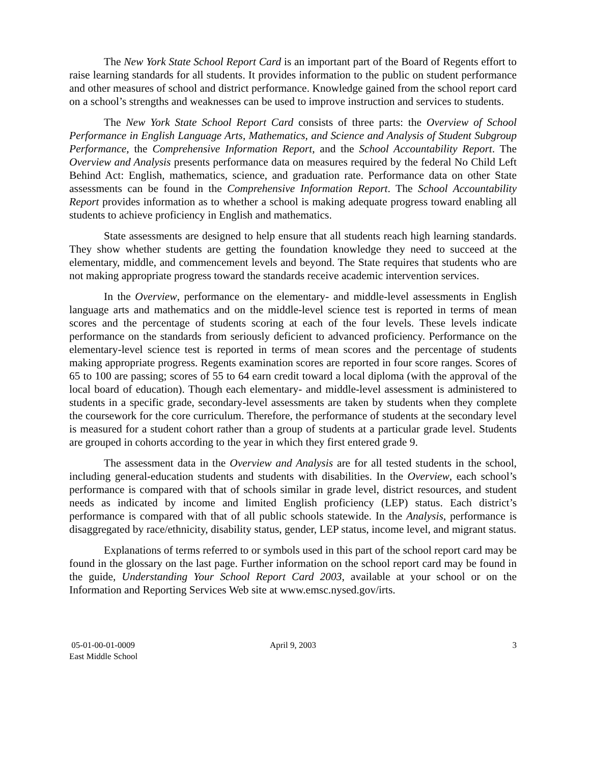The New York State School Report Card is an important part of the Board of Regents effort to raise learning standards for all students. It provides information to the public on student performance and other measures of school and district performance. Knowledge gained from the school report card on a school’s strengths and weaknesses can be used to improve instruction and services to students.
The New York State School Report Card consists of three parts: the Overview of School Performance in English Language Arts, Mathematics, and Science and Analysis of Student Subgroup Performance, the Comprehensive Information Report, and the School Accountability Report. The Overview and Analysis presents performance data on measures required by the federal No Child Left Behind Act: English, mathematics, science, and graduation rate. Performance data on other State assessments can be found in the Comprehensive Information Report. The School Accountability Report provides information as to whether a school is making adequate progress toward enabling all students to achieve proficiency in English and mathematics.
State assessments are designed to help ensure that all students reach high learning standards. They show whether students are getting the foundation knowledge they need to succeed at the elementary, middle, and commencement levels and beyond. The State requires that students who are not making appropriate progress toward the standards receive academic intervention services.
In the Overview, performance on the elementary- and middle-level assessments in English language arts and mathematics and on the middle-level science test is reported in terms of mean scores and the percentage of students scoring at each of the four levels. These levels indicate performance on the standards from seriously deficient to advanced proficiency. Performance on the elementary-level science test is reported in terms of mean scores and the percentage of students making appropriate progress. Regents examination scores are reported in four score ranges. Scores of 65 to 100 are passing; scores of 55 to 64 earn credit toward a local diploma (with the approval of the local board of education). Though each elementary- and middle-level assessment is administered to students in a specific grade, secondary-level assessments are taken by students when they complete the coursework for the core curriculum. Therefore, the performance of students at the secondary level is measured for a student cohort rather than a group of students at a particular grade level. Students are grouped in cohorts according to the year in which they first entered grade 9.
The assessment data in the Overview and Analysis are for all tested students in the school, including general-education students and students with disabilities. In the Overview, each school’s performance is compared with that of schools similar in grade level, district resources, and student needs as indicated by income and limited English proficiency (LEP) status. Each district’s performance is compared with that of all public schools statewide. In the Analysis, performance is disaggregated by race/ethnicity, disability status, gender, LEP status, income level, and migrant status.
Explanations of terms referred to or symbols used in this part of the school report card may be found in the glossary on the last page. Further information on the school report card may be found in the guide, Understanding Your School Report Card 2003, available at your school or on the Information and Reporting Services Web site at www.emsc.nysed.gov/irts.
05-01-00-01-0009
East Middle School
April 9, 2003 3